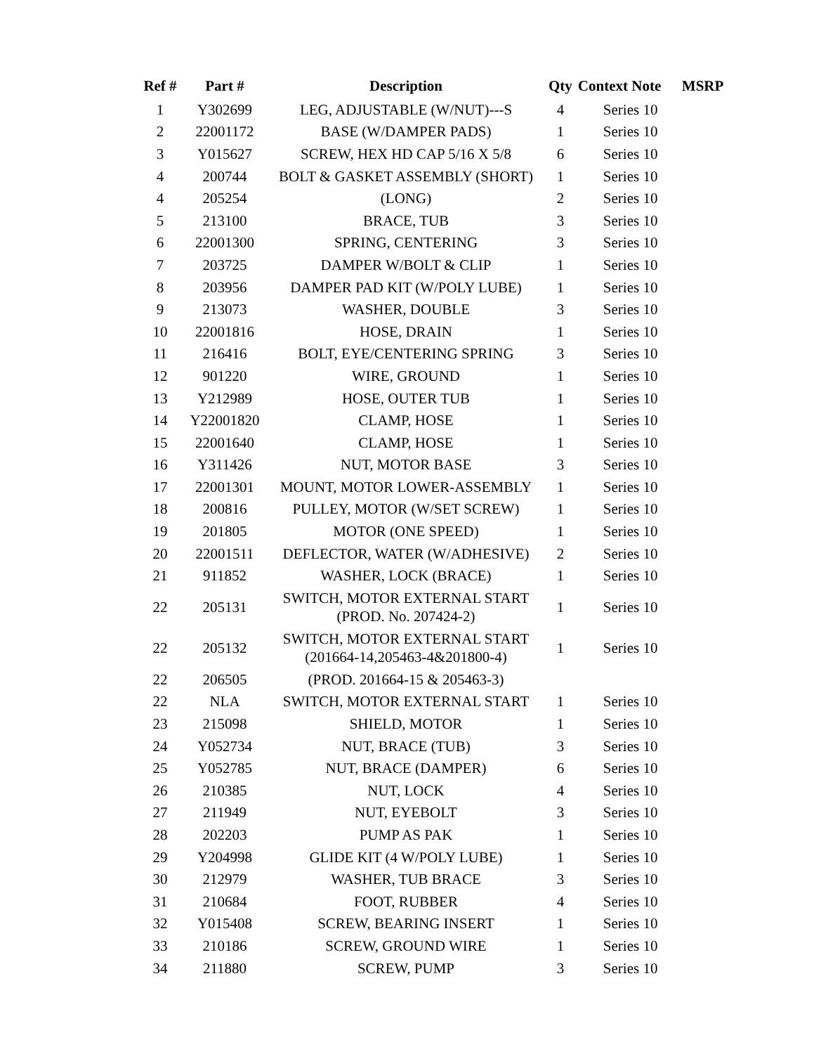| Ref # | Part # | Description | Qty | Context Note | MSRP |
| --- | --- | --- | --- | --- | --- |
| 1 | Y302699 | LEG, ADJUSTABLE (W/NUT)---S | 4 | Series 10 | |
| 2 | 22001172 | BASE (W/DAMPER PADS) | 1 | Series 10 | |
| 3 | Y015627 | SCREW, HEX HD CAP 5/16 X 5/8 | 6 | Series 10 | |
| 4 | 200744 | BOLT & GASKET ASSEMBLY (SHORT) | 1 | Series 10 | |
| 4 | 205254 | (LONG) | 2 | Series 10 | |
| 5 | 213100 | BRACE, TUB | 3 | Series 10 | |
| 6 | 22001300 | SPRING, CENTERING | 3 | Series 10 | |
| 7 | 203725 | DAMPER W/BOLT & CLIP | 1 | Series 10 | |
| 8 | 203956 | DAMPER PAD KIT (W/POLY LUBE) | 1 | Series 10 | |
| 9 | 213073 | WASHER, DOUBLE | 3 | Series 10 | |
| 10 | 22001816 | HOSE, DRAIN | 1 | Series 10 | |
| 11 | 216416 | BOLT, EYE/CENTERING SPRING | 3 | Series 10 | |
| 12 | 901220 | WIRE, GROUND | 1 | Series 10 | |
| 13 | Y212989 | HOSE, OUTER TUB | 1 | Series 10 | |
| 14 | Y22001820 | CLAMP, HOSE | 1 | Series 10 | |
| 15 | 22001640 | CLAMP, HOSE | 1 | Series 10 | |
| 16 | Y311426 | NUT, MOTOR BASE | 3 | Series 10 | |
| 17 | 22001301 | MOUNT, MOTOR LOWER-ASSEMBLY | 1 | Series 10 | |
| 18 | 200816 | PULLEY, MOTOR (W/SET SCREW) | 1 | Series 10 | |
| 19 | 201805 | MOTOR (ONE SPEED) | 1 | Series 10 | |
| 20 | 22001511 | DEFLECTOR, WATER (W/ADHESIVE) | 2 | Series 10 | |
| 21 | 911852 | WASHER, LOCK (BRACE) | 1 | Series 10 | |
| 22 | 205131 | SWITCH, MOTOR EXTERNAL START (PROD. No. 207424-2) | 1 | Series 10 | |
| 22 | 205132 | SWITCH, MOTOR EXTERNAL START (201664-14,205463-4&201800-4) | 1 | Series 10 | |
| 22 | 206505 | (PROD. 201664-15 & 205463-3) | | | |
| 22 | NLA | SWITCH, MOTOR EXTERNAL START | 1 | Series 10 | |
| 23 | 215098 | SHIELD, MOTOR | 1 | Series 10 | |
| 24 | Y052734 | NUT, BRACE (TUB) | 3 | Series 10 | |
| 25 | Y052785 | NUT, BRACE (DAMPER) | 6 | Series 10 | |
| 26 | 210385 | NUT, LOCK | 4 | Series 10 | |
| 27 | 211949 | NUT, EYEBOLT | 3 | Series 10 | |
| 28 | 202203 | PUMP AS PAK | 1 | Series 10 | |
| 29 | Y204998 | GLIDE KIT (4 W/POLY LUBE) | 1 | Series 10 | |
| 30 | 212979 | WASHER, TUB BRACE | 3 | Series 10 | |
| 31 | 210684 | FOOT, RUBBER | 4 | Series 10 | |
| 32 | Y015408 | SCREW, BEARING INSERT | 1 | Series 10 | |
| 33 | 210186 | SCREW, GROUND WIRE | 1 | Series 10 | |
| 34 | 211880 | SCREW, PUMP | 3 | Series 10 | |